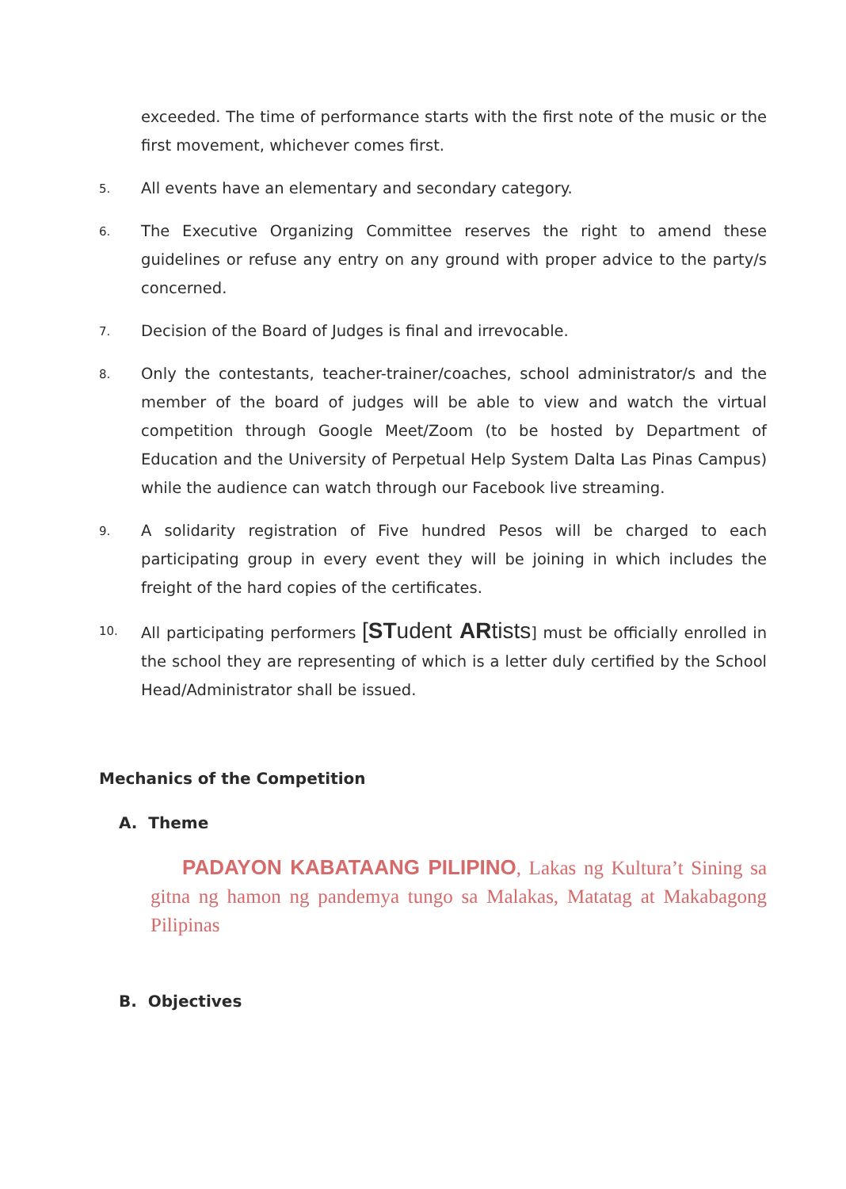exceeded. The time of performance starts with the first note of the music or the first movement, whichever comes first.
5. All events have an elementary and secondary category.
6. The Executive Organizing Committee reserves the right to amend these guidelines or refuse any entry on any ground with proper advice to the party/s concerned.
7. Decision of the Board of Judges is final and irrevocable.
8. Only the contestants, teacher-trainer/coaches, school administrator/s and the member of the board of judges will be able to view and watch the virtual competition through Google Meet/Zoom (to be hosted by Department of Education and the University of Perpetual Help System Dalta Las Pinas Campus) while the audience can watch through our Facebook live streaming.
9. A solidarity registration of Five hundred Pesos will be charged to each participating group in every event they will be joining in which includes the freight of the hard copies of the certificates.
10. All participating performers [STudent ARtists] must be officially enrolled in the school they are representing of which is a letter duly certified by the School Head/Administrator shall be issued.
Mechanics of the Competition
A. Theme
PADAYON KABATAANG PILIPINO, Lakas ng Kultura’t Sining sa gitna ng hamon ng pandemya tungo sa Malakas, Matatag at Makabagong Pilipinas
B. Objectives